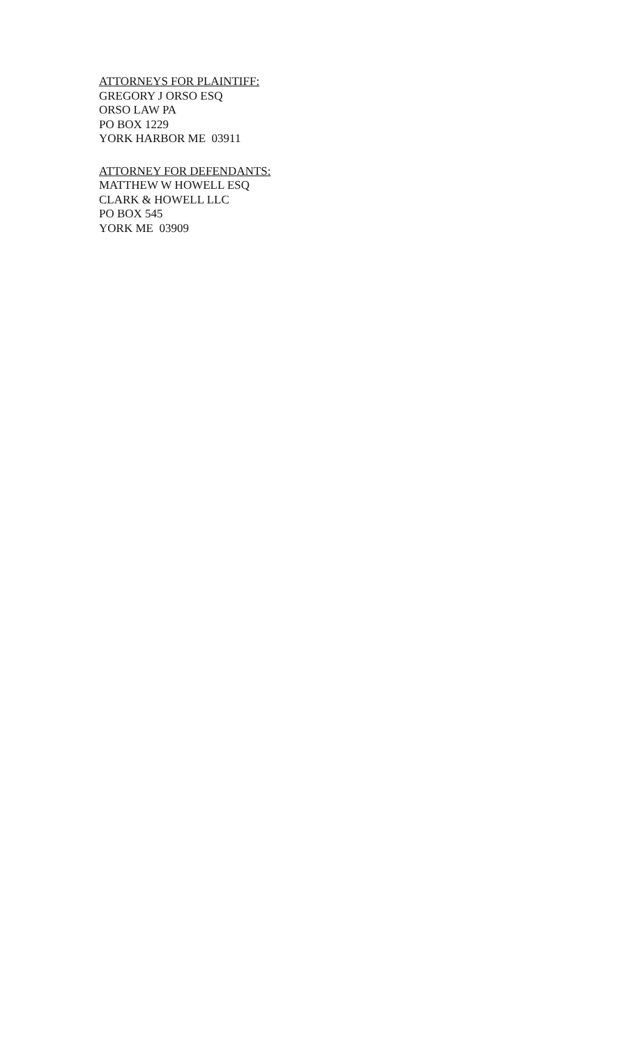ATTORNEYS FOR PLAINTIFF:
GREGORY J ORSO ESQ
ORSO LAW PA
PO BOX 1229
YORK HARBOR ME 03911
ATTORNEY FOR DEFENDANTS:
MATTHEW W HOWELL ESQ
CLARK & HOWELL LLC
PO BOX 545
YORK ME 03909